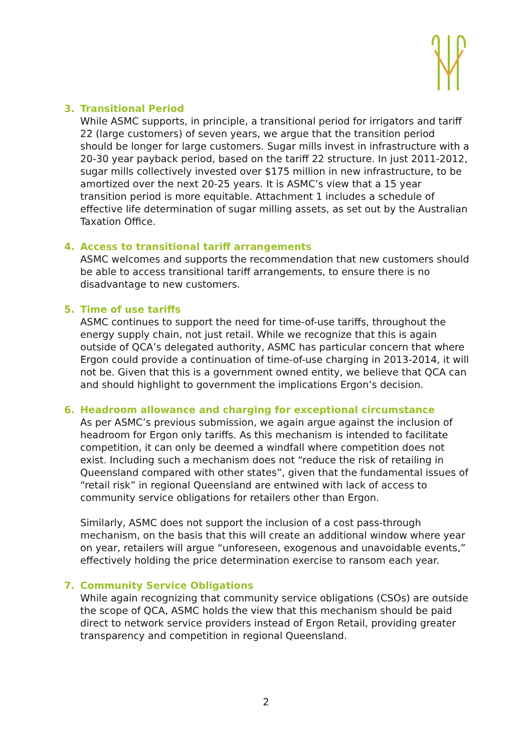3. Transitional Period
While ASMC supports, in principle, a transitional period for irrigators and tariff 22 (large customers) of seven years, we argue that the transition period should be longer for large customers. Sugar mills invest in infrastructure with a 20-30 year payback period, based on the tariff 22 structure. In just 2011-2012, sugar mills collectively invested over $175 million in new infrastructure, to be amortized over the next 20-25 years. It is ASMC’s view that a 15 year transition period is more equitable. Attachment 1 includes a schedule of effective life determination of sugar milling assets, as set out by the Australian Taxation Office.
4. Access to transitional tariff arrangements
ASMC welcomes and supports the recommendation that new customers should be able to access transitional tariff arrangements, to ensure there is no disadvantage to new customers.
5. Time of use tariffs
ASMC continues to support the need for time-of-use tariffs, throughout the energy supply chain, not just retail. While we recognize that this is again outside of QCA’s delegated authority, ASMC has particular concern that where Ergon could provide a continuation of time-of-use charging in 2013-2014, it will not be. Given that this is a government owned entity, we believe that QCA can and should highlight to government the implications Ergon’s decision.
6. Headroom allowance and charging for exceptional circumstance
As per ASMC’s previous submission, we again argue against the inclusion of headroom for Ergon only tariffs. As this mechanism is intended to facilitate competition, it can only be deemed a windfall where competition does not exist. Including such a mechanism does not “reduce the risk of retailing in Queensland compared with other states”, given that the fundamental issues of “retail risk” in regional Queensland are entwined with lack of access to community service obligations for retailers other than Ergon.
Similarly, ASMC does not support the inclusion of a cost pass-through mechanism, on the basis that this will create an additional window where year on year, retailers will argue “unforeseen, exogenous and unavoidable events,” effectively holding the price determination exercise to ransom each year.
7. Community Service Obligations
While again recognizing that community service obligations (CSOs) are outside the scope of QCA, ASMC holds the view that this mechanism should be paid direct to network service providers instead of Ergon Retail, providing greater transparency and competition in regional Queensland.
2